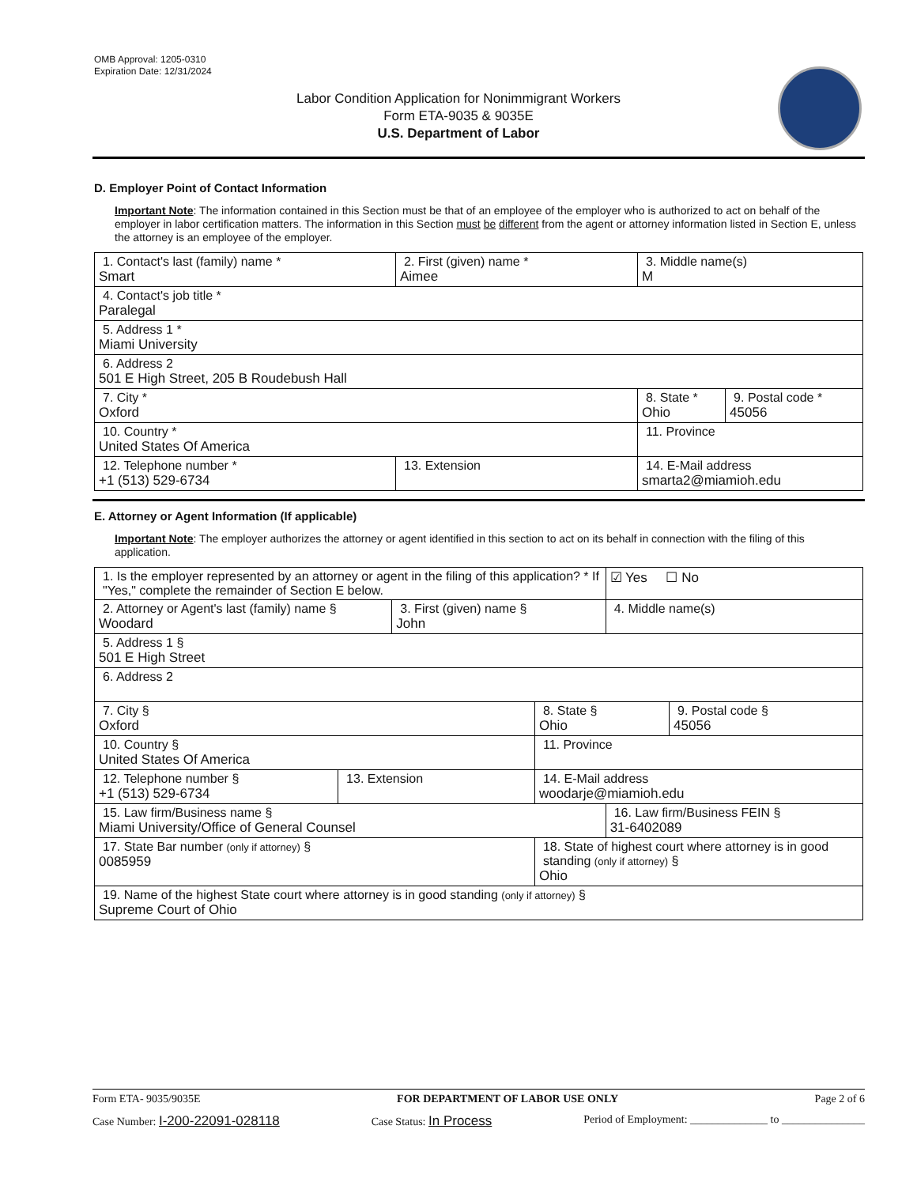OMB Approval: 1205-0310
Expiration Date: 12/31/2024
Labor Condition Application for Nonimmigrant Workers
Form ETA-9035 & 9035E
U.S. Department of Labor
D. Employer Point of Contact Information
Important Note: The information contained in this Section must be that of an employee of the employer who is authorized to act on behalf of the employer in labor certification matters. The information in this Section must be different from the agent or attorney information listed in Section E, unless the attorney is an employee of the employer.
| 1. Contact's last (family) name * Smart | 2. First (given) name * Aimee | 3. Middle name(s) M | |
| 4. Contact's job title * Paralegal | | | |
| 5. Address 1 * Miami University | | | |
| 6. Address 2 501 E High Street, 205 B Roudebush Hall | | | |
| 7. City * Oxford | | 8. State * Ohio | 9. Postal code * 45056 |
| 10. Country * United States Of America | | 11. Province | |
| 12. Telephone number * +1 (513) 529-6734 | 13. Extension | 14. E-Mail address smarta2@miamioh.edu | |
E. Attorney or Agent Information (If applicable)
Important Note: The employer authorizes the attorney or agent identified in this section to act on its behalf in connection with the filing of this application.
| 1. Is the employer represented by an attorney or agent in the filing of this application? * If "Yes," complete the remainder of Section E below. | | | | ☑ Yes ☐ No | |
| 2. Attorney or Agent's last (family) name § Woodard | | 3. First (given) name § John | | 4. Middle name(s) | |
| 5. Address 1 § 501 E High Street | | | | | |
| 6. Address 2 | | | | | |
| 7. City § Oxford | | | 8. State § Ohio | | 9. Postal code § 45056 |
| 10. Country § United States Of America | | | 11. Province | | |
| 12. Telephone number § +1 (513) 529-6734 | 13. Extension | | 14. E-Mail address woodarje@miamioh.edu | | |
| 15. Law firm/Business name § Miami University/Office of General Counsel | | | | 16. Law firm/Business FEIN § 31-6402089 | |
| 17. State Bar number (only if attorney) § 0085959 | | | 18. State of highest court where attorney is in good standing (only if attorney) § Ohio | | |
| 19. Name of the highest State court where attorney is in good standing (only if attorney) § Supreme Court of Ohio | | | | | |
Form ETA- 9035/9035E FOR DEPARTMENT OF LABOR USE ONLY Page 2 of 6
Case Number: I-200-22091-028118 Case Status: In Process Period of Employment: ______________ to _______________